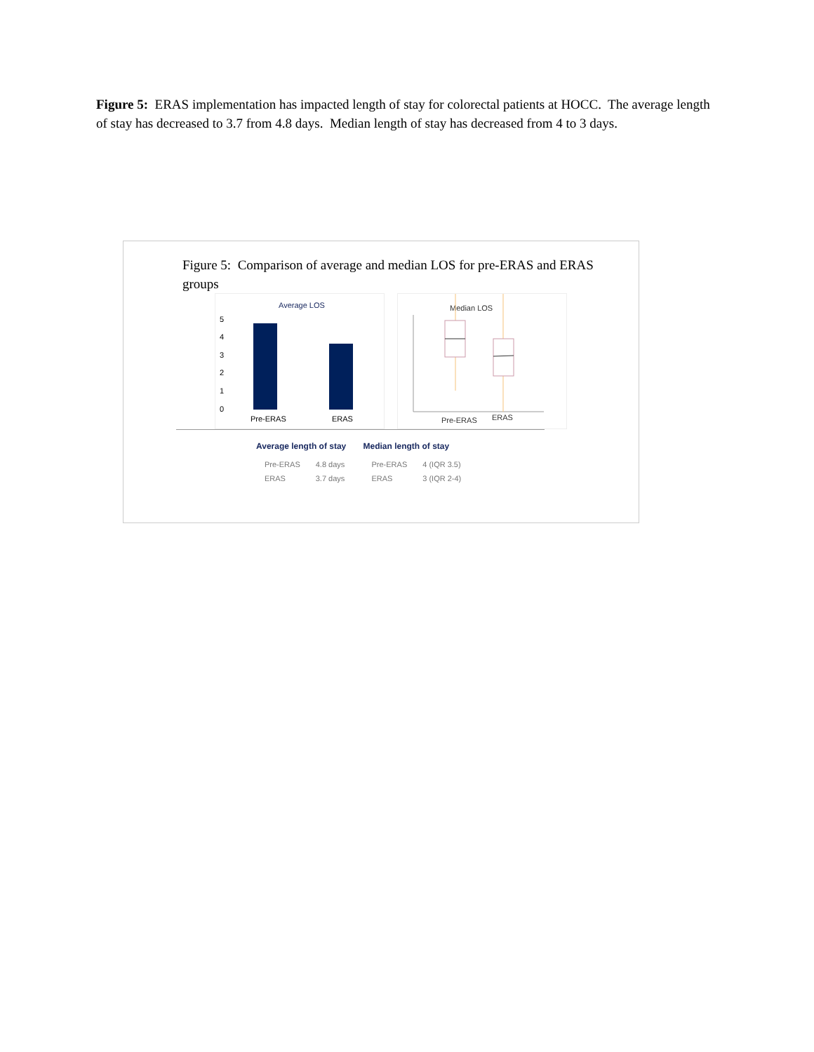Figure 5: ERAS implementation has impacted length of stay for colorectal patients at HOCC. The average length of stay has decreased to 3.7 from 4.8 days. Median length of stay has decreased from 4 to 3 days.
Figure 5: Comparison of average and median LOS for pre-ERAS and ERAS groups
Average LOS
5
4
3
2
1
0
Pre-ERAS
ERAS
Median LOS
Pre-ERAS
ERAS
Average length of stay
| Pre-ERAS | 4.8 days |
| ERAS | 3.7 days |
Median length of stay
| Pre-ERAS | 4 (IQR 3.5) |
| ERAS | 3 (IQR 2-4) |